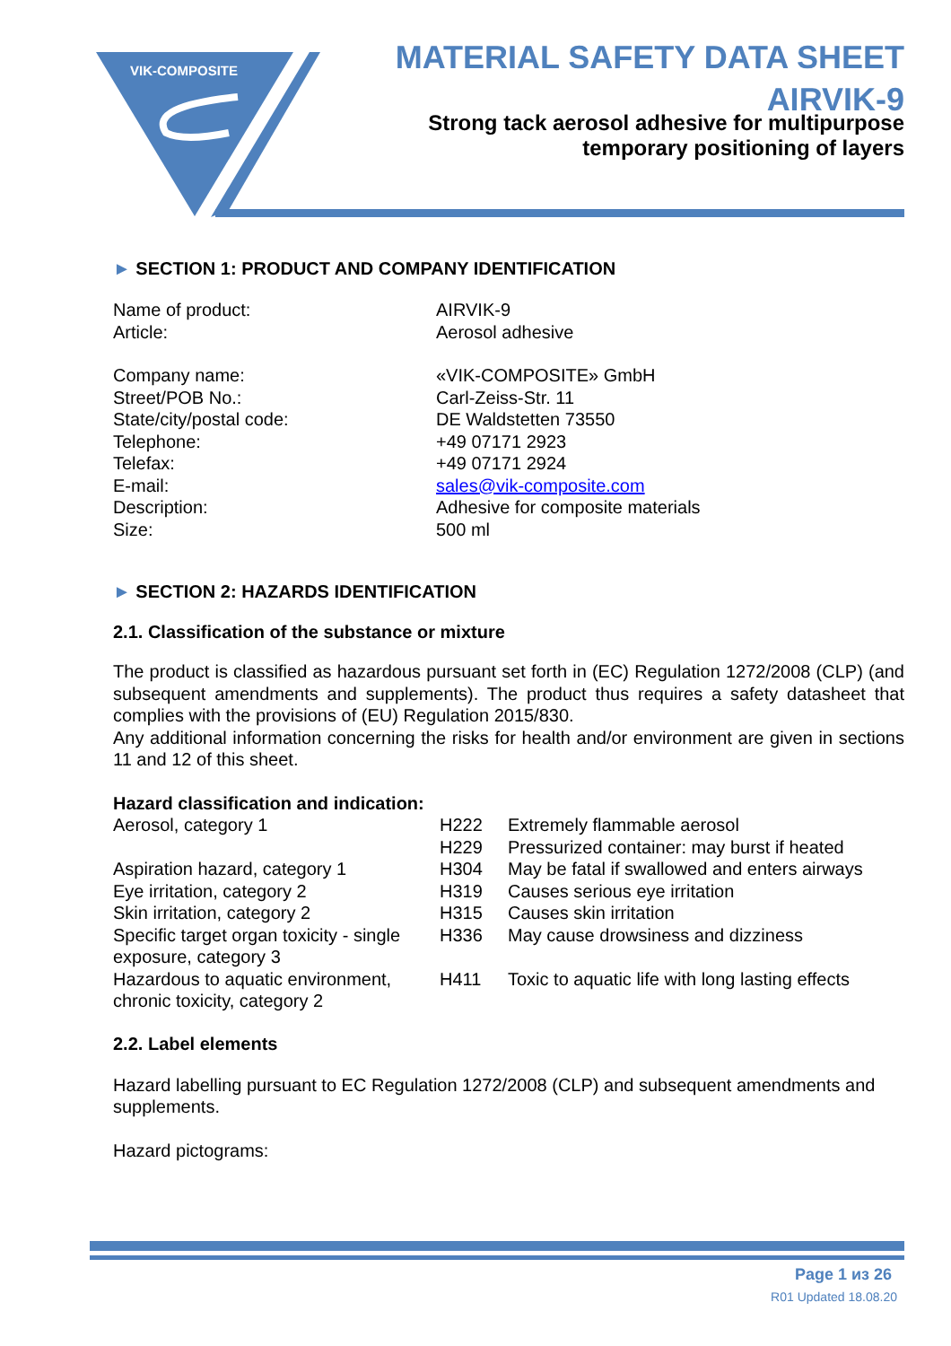VIK-COMPOSITE
MATERIAL SAFETY DATA SHEET
AIRVIK-9
Strong tack aerosol adhesive for multipurpose
temporary positioning of layers
► SECTION 1: PRODUCT AND COMPANY IDENTIFICATION
| Name of product: | AIRVIK-9 |
| Article: | Aerosol adhesive |
| Company name: | «VIK-COMPOSITE» GmbH |
| Street/POB No.: | Carl-Zeiss-Str. 11 |
| State/city/postal code: | DE Waldstetten 73550 |
| Telephone: | +49 07171 2923 |
| Telefax: | +49 07171 2924 |
| E-mail: | sales@vik-composite.com |
| Description: | Adhesive for composite materials |
| Size: | 500 ml |
► SECTION 2: HAZARDS IDENTIFICATION
2.1. Classification of the substance or mixture
The product is classified as hazardous pursuant set forth in (EC) Regulation 1272/2008 (CLP) (and subsequent amendments and supplements). The product thus requires a safety datasheet that complies with the provisions of (EU) Regulation 2015/830.
Any additional information concerning the risks for health and/or environment are given in sections 11 and 12 of this sheet.
Hazard classification and indication:
| Aerosol, category 1 | H222 | Extremely flammable aerosol |
| | H229 | Pressurized container: may burst if heated |
| Aspiration hazard, category 1 | H304 | May be fatal if swallowed and enters airways |
| Eye irritation, category 2 | H319 | Causes serious eye irritation |
| Skin irritation, category 2 | H315 | Causes skin irritation |
| Specific target organ toxicity - single exposure, category 3 | H336 | May cause drowsiness and dizziness |
| Hazardous to aquatic environment, chronic toxicity, category 2 | H411 | Toxic to aquatic life with long lasting effects |
2.2. Label elements
Hazard labelling pursuant to EC Regulation 1272/2008 (CLP) and subsequent amendments and supplements.
Hazard pictograms:
Page 1 из 26
R01 Updated 18.08.20